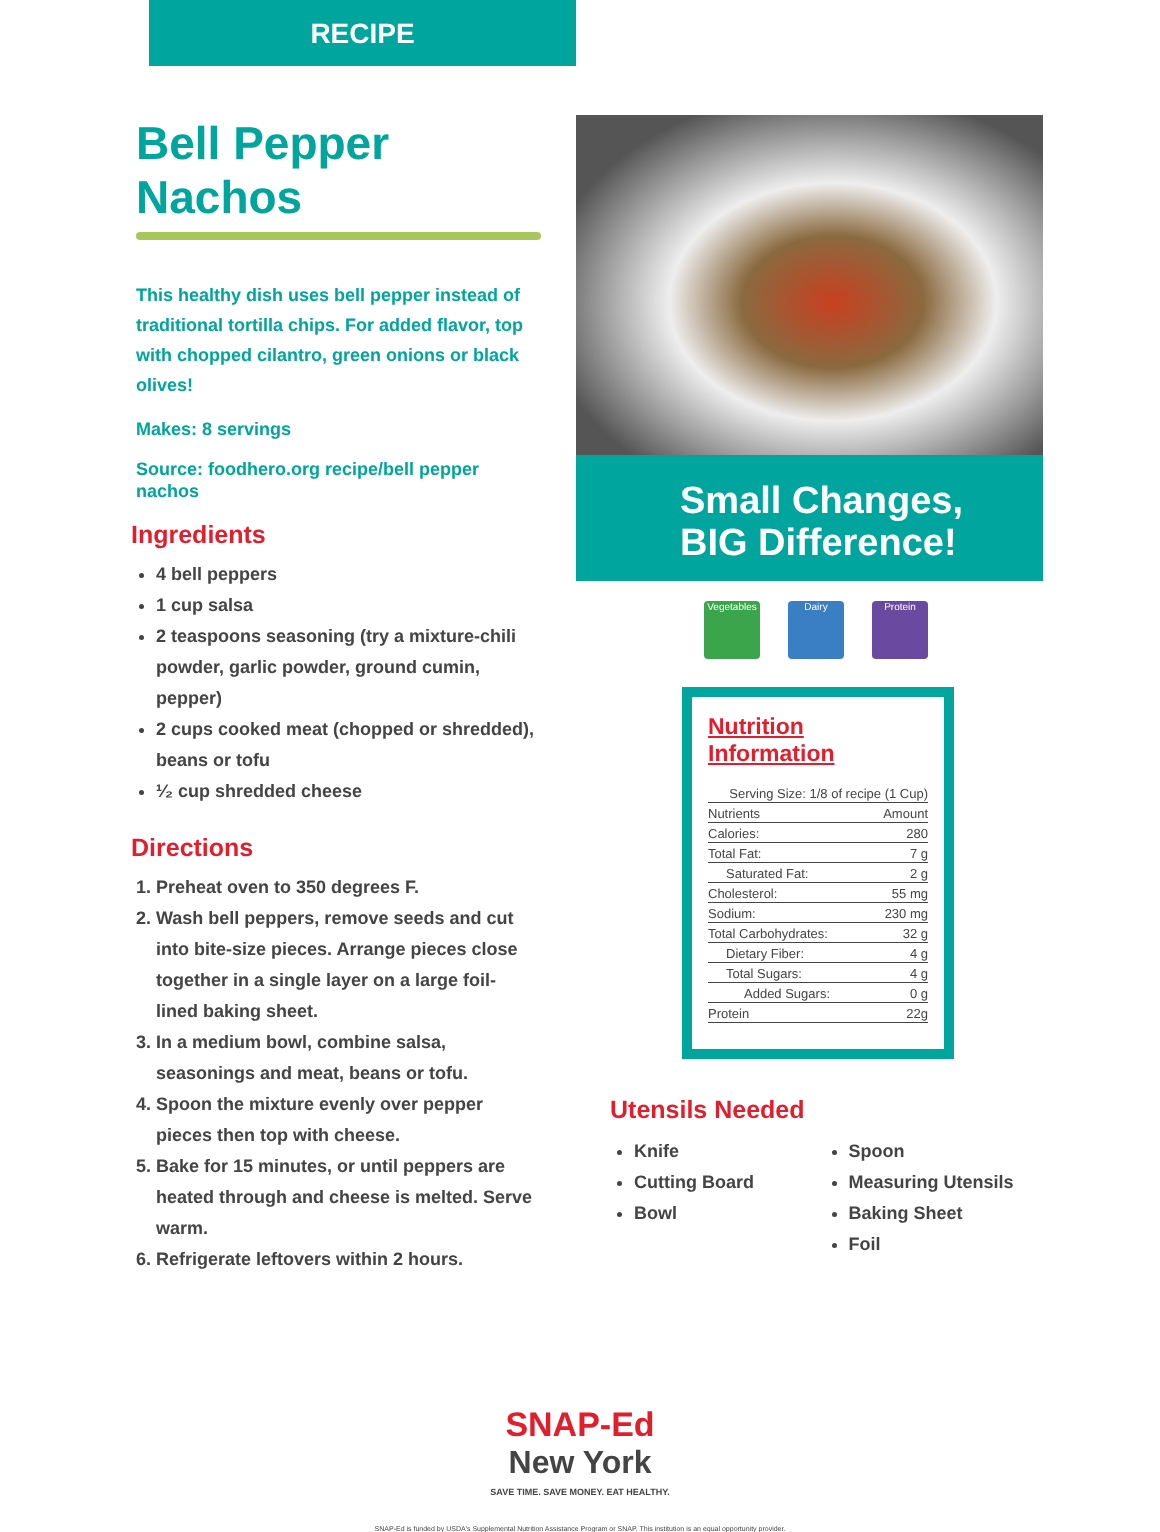RECIPE
Bell Pepper Nachos
This healthy dish uses bell pepper instead of traditional tortilla chips. For added flavor, top with chopped cilantro, green onions or black olives!
Makes: 8 servings
Source: foodhero.org recipe/bell pepper nachos
Ingredients
4 bell peppers
1 cup salsa
2 teaspoons seasoning (try a mixture-chili powder, garlic powder, ground cumin, pepper)
2 cups cooked meat (chopped or shredded), beans or tofu
¹⁄₂ cup shredded cheese
Directions
1. Preheat oven to 350 degrees F.
2. Wash bell peppers, remove seeds and cut into bite-size pieces. Arrange pieces close together in a single layer on a large foil-lined baking sheet.
3. In a medium bowl, combine salsa, seasonings and meat, beans or tofu.
4. Spoon the mixture evenly over pepper pieces then top with cheese.
5. Bake for 15 minutes, or until peppers are heated through and cheese is melted. Serve warm.
6. Refrigerate leftovers within 2 hours.
Small Changes,
BIG Difference!
Vegetables
Dairy Protein
Nutrition Information
| Serving Size: 1/8 of recipe (1 Cup) | |
| --- | --- |
| Nutrients | Amount |
| Calories: | 280 |
| Total Fat: | 7 g |
| Saturated Fat: | 2 g |
| Cholesterol: | 55 mg |
| Sodium: | 230 mg |
| Total Carbohydrates: | 32 g |
| Dietary Fiber: | 4 g |
| Total Sugars: | 4 g |
| Added Sugars: | 0 g |
| Protein | 22g |
Utensils Needed
Knife
Cutting Board
Bowl
Spoon
Measuring Utensils
Baking Sheet
Foil
SNAP-Ed
New York
SAVE TIME. SAVE MONEY. EAT HEALTHY.
SNAP-Ed is funded by USDA's Supplemental Nutrition Assistance Program or SNAP. This institution is an equal opportunity provider.